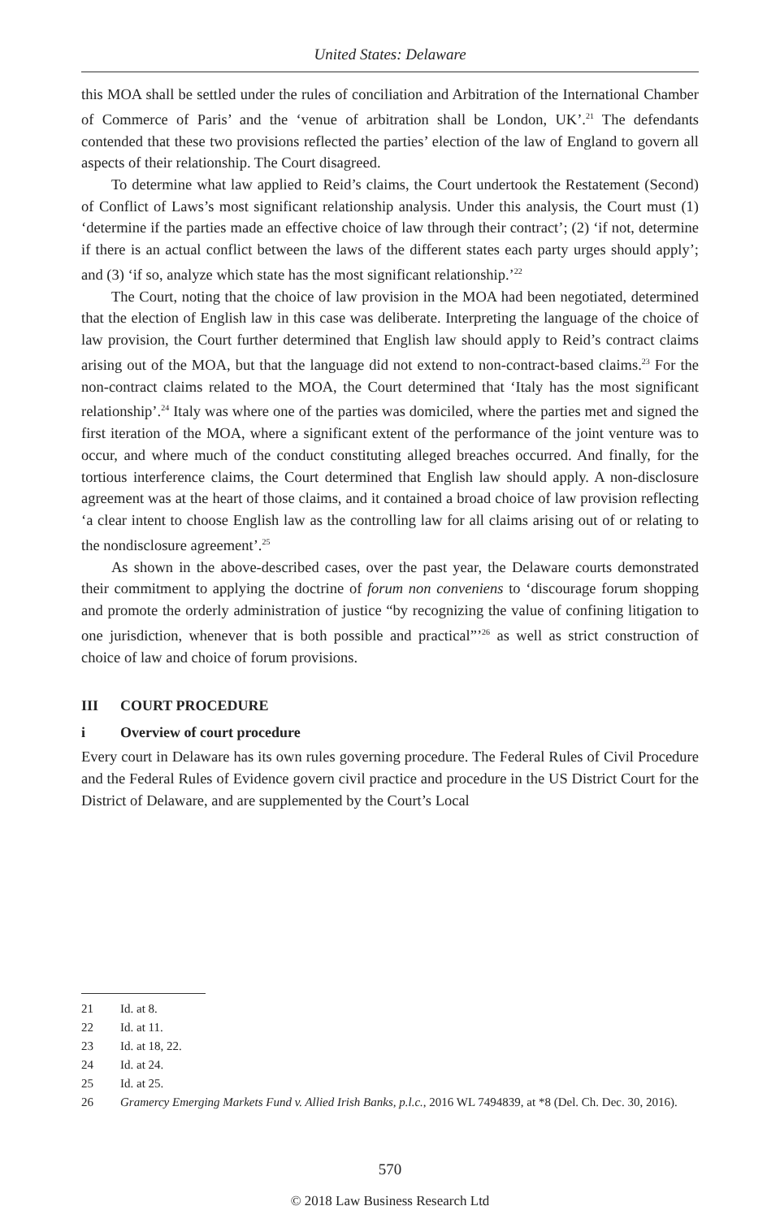United States: Delaware
this MOA shall be settled under the rules of conciliation and Arbitration of the International Chamber of Commerce of Paris’ and the ‘venue of arbitration shall be London, UK’.<sup>21</sup> The defendants contended that these two provisions reflected the parties’ election of the law of England to govern all aspects of their relationship. The Court disagreed.
To determine what law applied to Reid’s claims, the Court undertook the Restatement (Second) of Conflict of Laws’s most significant relationship analysis. Under this analysis, the Court must (1) ‘determine if the parties made an effective choice of law through their contract’; (2) ‘if not, determine if there is an actual conflict between the laws of the different states each party urges should apply’; and (3) ‘if so, analyze which state has the most significant relationship.’<sup>22</sup>
The Court, noting that the choice of law provision in the MOA had been negotiated, determined that the election of English law in this case was deliberate. Interpreting the language of the choice of law provision, the Court further determined that English law should apply to Reid’s contract claims arising out of the MOA, but that the language did not extend to non-contract-based claims.<sup>23</sup> For the non-contract claims related to the MOA, the Court determined that ‘Italy has the most significant relationship’.<sup>24</sup> Italy was where one of the parties was domiciled, where the parties met and signed the first iteration of the MOA, where a significant extent of the performance of the joint venture was to occur, and where much of the conduct constituting alleged breaches occurred. And finally, for the tortious interference claims, the Court determined that English law should apply. A non-disclosure agreement was at the heart of those claims, and it contained a broad choice of law provision reflecting ‘a clear intent to choose English law as the controlling law for all claims arising out of or relating to the nondisclosure agreement’.<sup>25</sup>
As shown in the above-described cases, over the past year, the Delaware courts demonstrated their commitment to applying the doctrine of forum non conveniens to ‘discourage forum shopping and promote the orderly administration of justice “by recognizing the value of confining litigation to one jurisdiction, whenever that is both possible and practical”’<sup>26</sup> as well as strict construction of choice of law and choice of forum provisions.
III COURT PROCEDURE
i Overview of court procedure
Every court in Delaware has its own rules governing procedure. The Federal Rules of Civil Procedure and the Federal Rules of Evidence govern civil practice and procedure in the US District Court for the District of Delaware, and are supplemented by the Court’s Local
21 Id. at 8.
22 Id. at 11.
23 Id. at 18, 22.
24 Id. at 24.
25 Id. at 25.
26 Gramercy Emerging Markets Fund v. Allied Irish Banks, p.l.c., 2016 WL 7494839, at *8 (Del. Ch. Dec. 30, 2016).
570
© 2018 Law Business Research Ltd